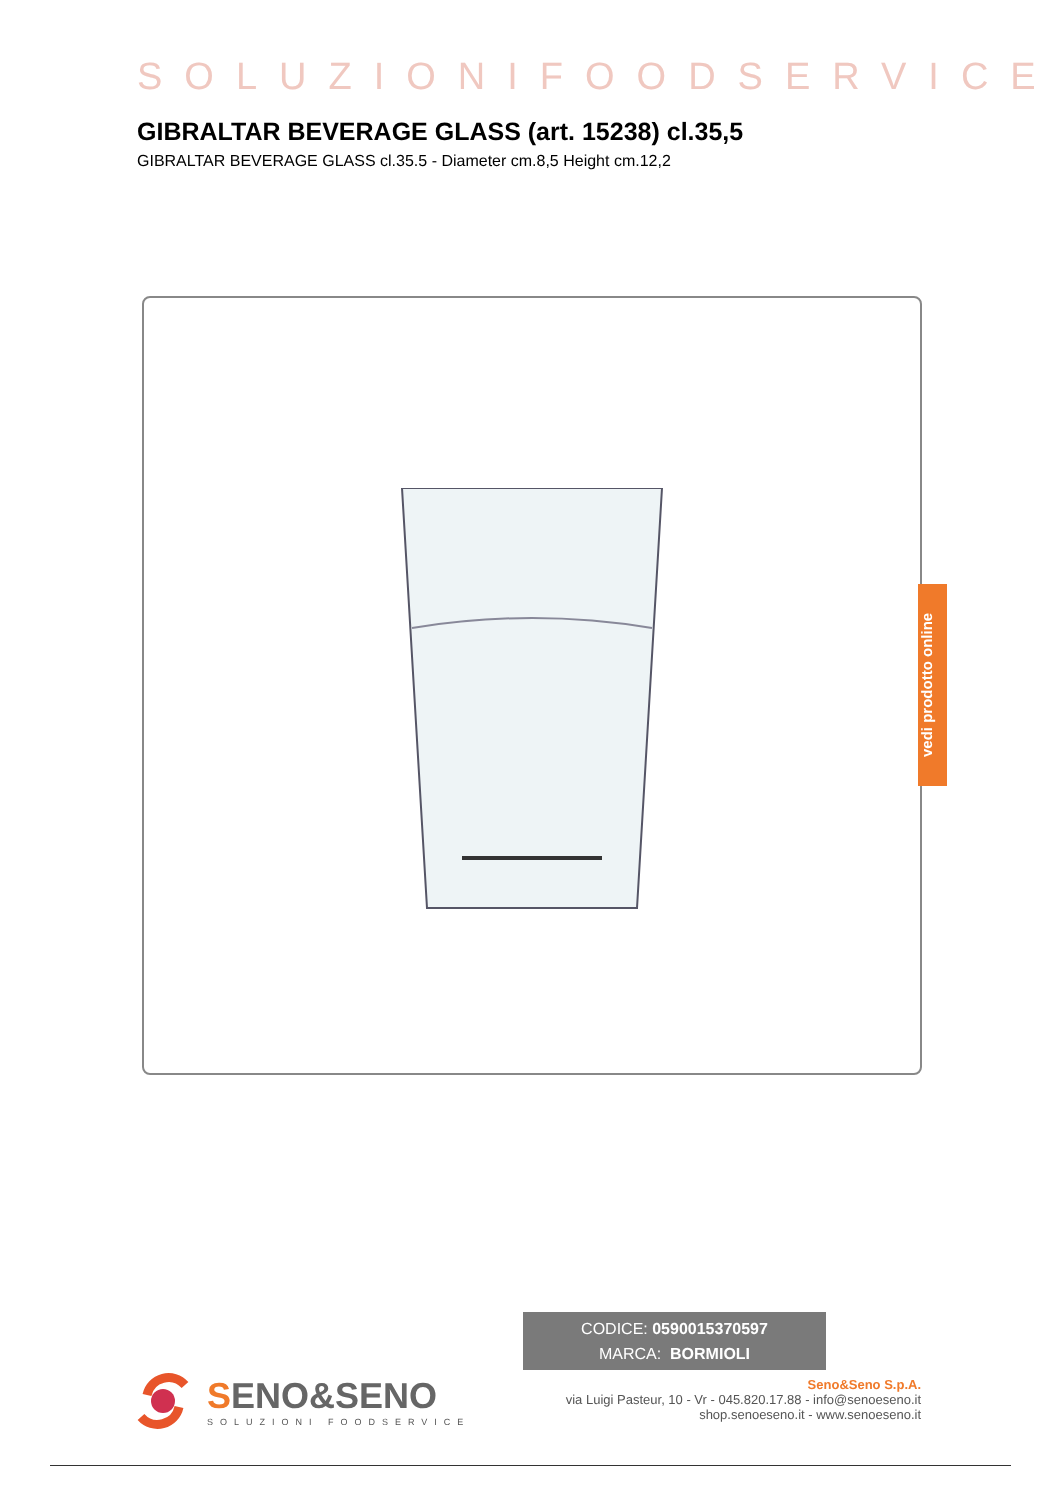SOLUZIONIFOODSERVICE
GIBRALTAR BEVERAGE GLASS (art. 15238) cl.35,5
GIBRALTAR BEVERAGE GLASS cl.35.5 - Diameter cm.8,5 Height cm.12,2
CODICE: 0590015370597
MARCA: BORMIOLI
vedi prodotto online
SENO&SENO
SOLUZIONI FOODSERVICE
Seno&Seno S.p.A.
via Luigi Pasteur, 10 - Vr - 045.820.17.88 - info@senoeseno.it
shop.senoeseno.it - www.senoeseno.it